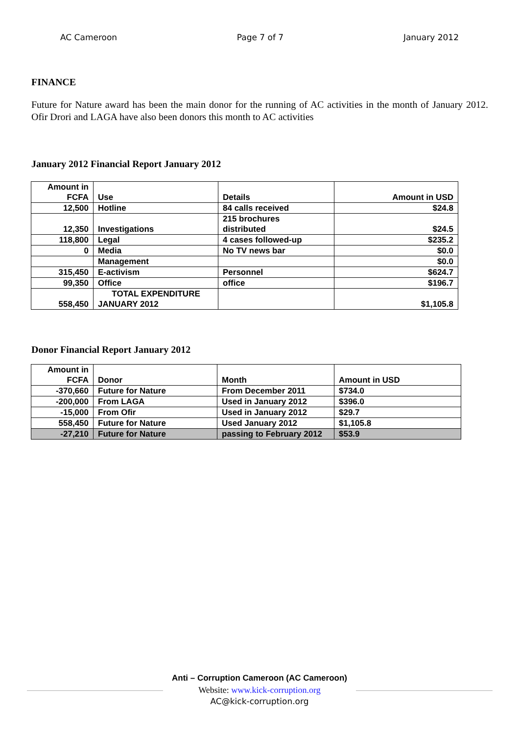AC Cameroon Page 7 of 7 January 2012
FINANCE
Future for Nature award has been the main donor for the running of AC activities in the month of January 2012. Ofir Drori and LAGA have also been donors this month to AC activities
January 2012 Financial Report January 2012
| Amount in FCFA | Use | Details | Amount in USD |
| 12,500 | Hotline | 84 calls received | $24.8 |
| 12,350 | Investigations | 215 brochures distributed | $24.5 |
| 118,800 | Legal | 4 cases followed-up | $235.2 |
| 0 | Media | No TV news bar | $0.0 |
| | Management | | $0.0 |
| 315,450 | E-activism | Personnel | $624.7 |
| 99,350 | Office | office | $196.7 |
| 558,450 | TOTAL EXPENDITURE JANUARY 2012 | | $1,105.8 |
Donor Financial Report January 2012
| Amount in FCFA | Donor | Month | Amount in USD |
| -370,660 | Future for Nature | From December 2011 | $734.0 |
| -200,000 | From LAGA | Used in January 2012 | $396.0 |
| -15,000 | From Ofir | Used in January 2012 | $29.7 |
| 558,450 | Future for Nature | Used January 2012 | $1,105.8 |
| -27,210 | Future for Nature | passing to February 2012 | $53.9 |
Anti – Corruption Cameroon (AC Cameroon)
Website: www.kick-corruption.org
AC@kick-corruption.org